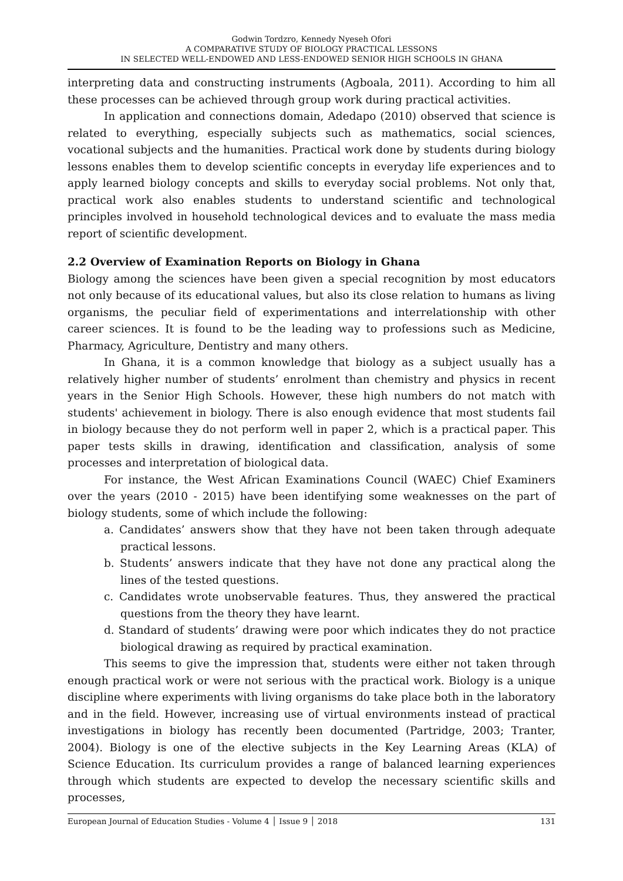Godwin Tordzro, Kennedy Nyeseh Ofori
A COMPARATIVE STUDY OF BIOLOGY PRACTICAL LESSONS
IN SELECTED WELL-ENDOWED AND LESS-ENDOWED SENIOR HIGH SCHOOLS IN GHANA
interpreting data and constructing instruments (Agboala, 2011). According to him all these processes can be achieved through group work during practical activities.
In application and connections domain, Adedapo (2010) observed that science is related to everything, especially subjects such as mathematics, social sciences, vocational subjects and the humanities. Practical work done by students during biology lessons enables them to develop scientific concepts in everyday life experiences and to apply learned biology concepts and skills to everyday social problems. Not only that, practical work also enables students to understand scientific and technological principles involved in household technological devices and to evaluate the mass media report of scientific development.
2.2 Overview of Examination Reports on Biology in Ghana
Biology among the sciences have been given a special recognition by most educators not only because of its educational values, but also its close relation to humans as living organisms, the peculiar field of experimentations and interrelationship with other career sciences. It is found to be the leading way to professions such as Medicine, Pharmacy, Agriculture, Dentistry and many others.
In Ghana, it is a common knowledge that biology as a subject usually has a relatively higher number of students’ enrolment than chemistry and physics in recent years in the Senior High Schools. However, these high numbers do not match with students' achievement in biology. There is also enough evidence that most students fail in biology because they do not perform well in paper 2, which is a practical paper. This paper tests skills in drawing, identification and classification, analysis of some processes and interpretation of biological data.
For instance, the West African Examinations Council (WAEC) Chief Examiners over the years (2010 - 2015) have been identifying some weaknesses on the part of biology students, some of which include the following:
a. Candidates’ answers show that they have not been taken through adequate practical lessons.
b. Students’ answers indicate that they have not done any practical along the lines of the tested questions.
c. Candidates wrote unobservable features. Thus, they answered the practical questions from the theory they have learnt.
d. Standard of students’ drawing were poor which indicates they do not practice biological drawing as required by practical examination.
This seems to give the impression that, students were either not taken through enough practical work or were not serious with the practical work. Biology is a unique discipline where experiments with living organisms do take place both in the laboratory and in the field. However, increasing use of virtual environments instead of practical investigations in biology has recently been documented (Partridge, 2003; Tranter, 2004). Biology is one of the elective subjects in the Key Learning Areas (KLA) of Science Education. Its curriculum provides a range of balanced learning experiences through which students are expected to develop the necessary scientific skills and processes,
European Journal of Education Studies - Volume 4 │ Issue 9 │ 2018 131